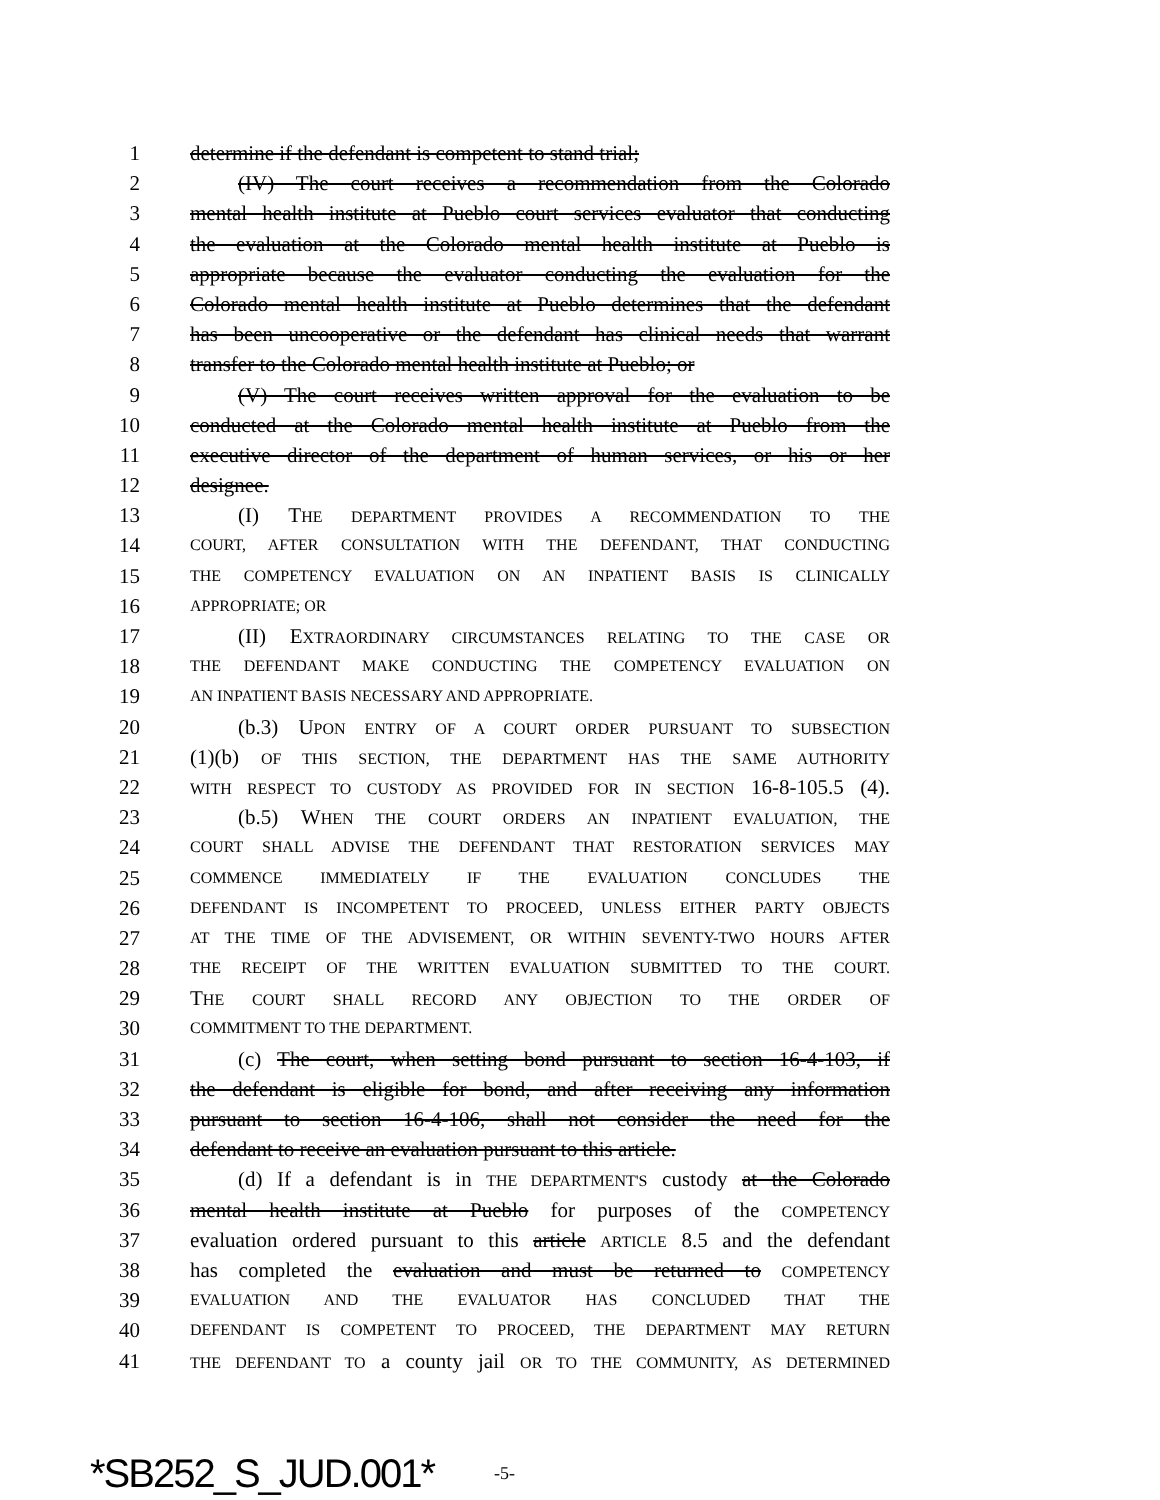1 determine if the defendant is competent to stand trial;
2 (IV) The court receives a recommendation from the Colorado
3 mental health institute at Pueblo court services evaluator that conducting
4 the evaluation at the Colorado mental health institute at Pueblo is
5 appropriate because the evaluator conducting the evaluation for the
6 Colorado mental health institute at Pueblo determines that the defendant
7 has been uncooperative or the defendant has clinical needs that warrant
8 transfer to the Colorado mental health institute at Pueblo; or
9 (V) The court receives written approval for the evaluation to be
10 conducted at the Colorado mental health institute at Pueblo from the
11 executive director of the department of human services, or his or her
12 designee.
13 (I) THE DEPARTMENT PROVIDES A RECOMMENDATION TO THE
14 COURT, AFTER CONSULTATION WITH THE DEFENDANT, THAT CONDUCTING
15 THE COMPETENCY EVALUATION ON AN INPATIENT BASIS IS CLINICALLY
16 APPROPRIATE; OR
17 (II) EXTRAORDINARY CIRCUMSTANCES RELATING TO THE CASE OR
18 THE DEFENDANT MAKE CONDUCTING THE COMPETENCY EVALUATION ON
19 AN INPATIENT BASIS NECESSARY AND APPROPRIATE.
20 (b.3) UPON ENTRY OF A COURT ORDER PURSUANT TO SUBSECTION
21 (1)(b) OF THIS SECTION, THE DEPARTMENT HAS THE SAME AUTHORITY
22 WITH RESPECT TO CUSTODY AS PROVIDED FOR IN SECTION 16-8-105.5 (4).
23 (b.5) WHEN THE COURT ORDERS AN INPATIENT EVALUATION, THE
24 COURT SHALL ADVISE THE DEFENDANT THAT RESTORATION SERVICES MAY
25 COMMENCE IMMEDIATELY IF THE EVALUATION CONCLUDES THE
26 DEFENDANT IS INCOMPETENT TO PROCEED, UNLESS EITHER PARTY OBJECTS
27 AT THE TIME OF THE ADVISEMENT, OR WITHIN SEVENTY-TWO HOURS AFTER
28 THE RECEIPT OF THE WRITTEN EVALUATION SUBMITTED TO THE COURT.
29 THE COURT SHALL RECORD ANY OBJECTION TO THE ORDER OF
30 COMMITMENT TO THE DEPARTMENT.
31 (c) The court, when setting bond pursuant to section 16-4-103, if
32 the defendant is eligible for bond, and after receiving any information
33 pursuant to section 16-4-106, shall not consider the need for the
34 defendant to receive an evaluation pursuant to this article.
35 (d) If a defendant is in THE DEPARTMENT'S custody at the Colorado
36 mental health institute at Pueblo for purposes of the COMPETENCY
37 evaluation ordered pursuant to this article ARTICLE 8.5 and the defendant
38 has completed the evaluation and must be returned to COMPETENCY
39 EVALUATION AND THE EVALUATOR HAS CONCLUDED THAT THE
40 DEFENDANT IS COMPETENT TO PROCEED, THE DEPARTMENT MAY RETURN
41 THE DEFENDANT TO a county jail OR TO THE COMMUNITY, AS DETERMINED
*SB252_S_JUD.001* -5-